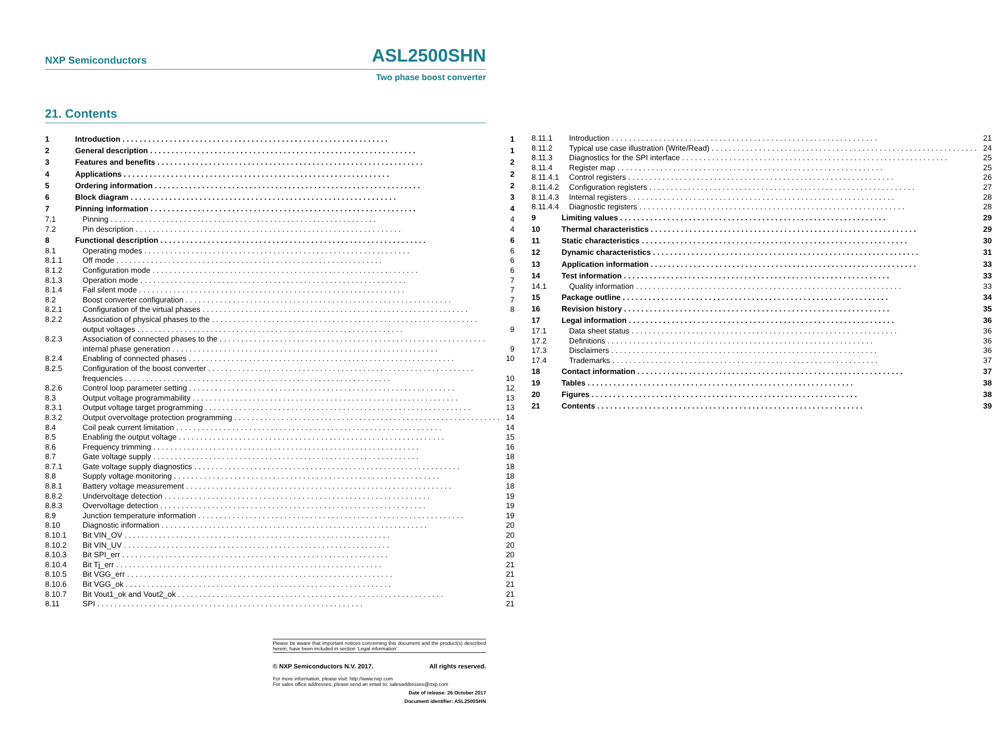NXP Semiconductors ASL2500SHN
Two phase boost converter
21. Contents
1 Introduction 1
2 General description 1
3 Features and benefits 2
4 Applications 2
5 Ordering information 2
6 Block diagram 3
7 Pinning information 4
7.1 Pinning 4
7.2 Pin description 4
8 Functional description 6
8.1 Operating modes 6
8.1.1 Off mode 6
8.1.2 Configuration mode 6
8.1.3 Operation mode 7
8.1.4 Fail silent mode 7
8.2 Boost converter configuration 7
8.2.1 Configuration of the virtual phases 8
8.2.2 Association of physical phases to the
output voltages 9
8.2.3 Association of connected phases to the
internal phase generation 9
8.2.4 Enabling of connected phases 10
8.2.5 Configuration of the boost converter
frequencies 10
8.2.6 Control loop parameter setting 12
8.3 Output voltage programmability 13
8.3.1 Output voltage target programming 13
8.3.2 Output overvoltage protection programming 14
8.4 Coil peak current limitation 14
8.5 Enabling the output voltage 15
8.6 Frequency trimming 16
8.7 Gate voltage supply 18
8.7.1 Gate voltage supply diagnostics 18
8.8 Supply voltage monitoring 18
8.8.1 Battery voltage measurement 18
8.8.2 Undervoltage detection 19
8.8.3 Overvoltage detection 19
8.9 Junction temperature information 19
8.10 Diagnostic information 20
8.10.1 Bit VIN_OV 20
8.10.2 Bit VIN_UV 20
8.10.3 Bit SPI_err 20
8.10.4 Bit Tj_err 21
8.10.5 Bit VGG_err 21
8.10.6 Bit VGG_ok 21
8.10.7 Bit Vout1_ok and Vout2_ok 21
8.11 SPI 21
8.11.1 Introduction 21
8.11.2 Typical use case illustration (Write/Read) 24
8.11.3 Diagnostics for the SPI interface 25
8.11.4 Register map 25
8.11.4.1 Control registers 26
8.11.4.2 Configuration registers 27
8.11.4.3 Internal registers 28
8.11.4.4 Diagnostic registers 28
9 Limiting values 29
10 Thermal characteristics 29
11 Static characteristics 30
12 Dynamic characteristics 31
13 Application information 33
14 Test information 33
14.1 Quality information 33
15 Package outline 34
16 Revision history 35
17 Legal information 36
17.1 Data sheet status 36
17.2 Definitions 36
17.3 Disclaimers 36
17.4 Trademarks 37
18 Contact information 37
19 Tables 38
20 Figures 38
21 Contents 39
Please be aware that important notices concerning this document and the product(s) described herein, have been included in section ‘Legal information’.
© NXP Semiconductors N.V. 2017. All rights reserved.
For more information, please visit: http://www.nxp.com
For sales office addresses, please send an email to: salesaddresses@nxp.com
Date of release: 26 October 2017
Document identifier: ASL2500SHN